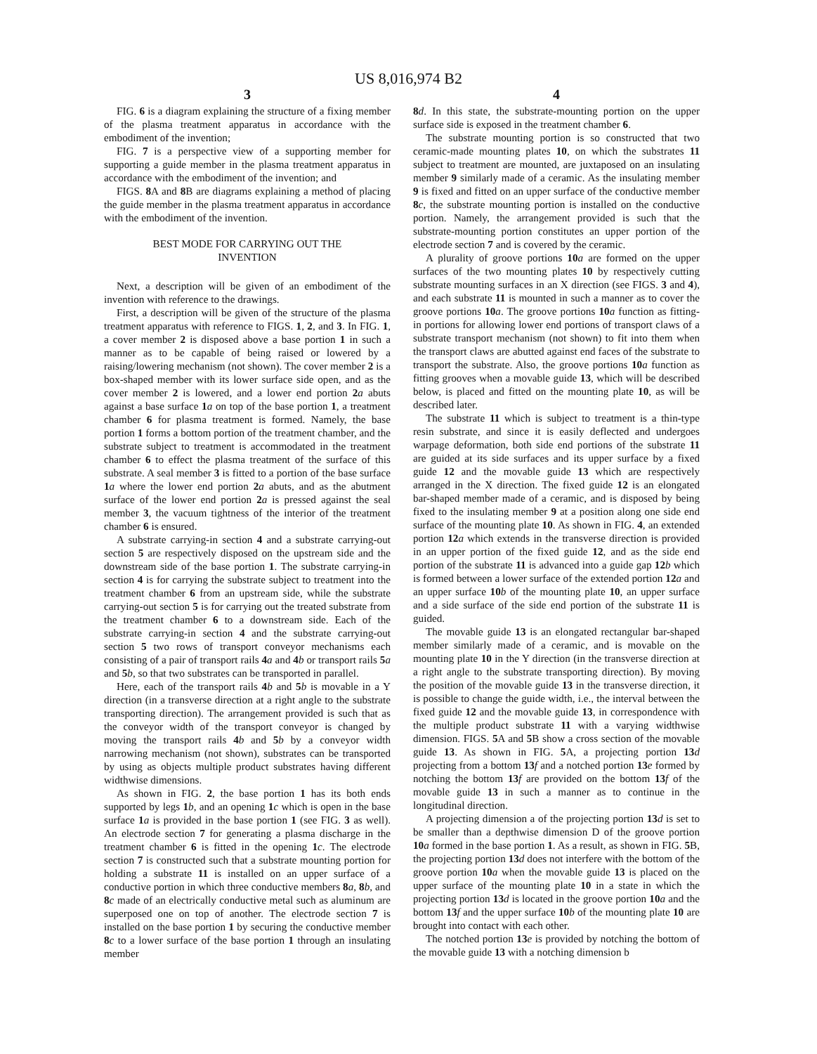US 8,016,974 B2
3
FIG. 6 is a diagram explaining the structure of a fixing member of the plasma treatment apparatus in accordance with the embodiment of the invention;
FIG. 7 is a perspective view of a supporting member for supporting a guide member in the plasma treatment apparatus in accordance with the embodiment of the invention; and
FIGS. 8 A and 8 B are diagrams explaining a method of placing the guide member in the plasma treatment apparatus in accordance with the embodiment of the invention.
BEST MODE FOR CARRYING OUT THE
INVENTION
Next, a description will be given of an embodiment of the invention with reference to the drawings.
First, a description will be given of the structure of the plasma treatment apparatus with reference to FIGS. 1, 2, and 3. In FIG. 1, a cover member 2 is disposed above a base portion 1 in such a manner as to be capable of being raised or lowered by a raising/lowering mechanism (not shown). The cover member 2 is a box-shaped member with its lower surface side open, and as the cover member 2 is lowered, and a lower end portion 2 a abuts against a base surface 1 a on top of the base portion 1, a treatment chamber 6 for plasma treatment is formed. Namely, the base portion 1 forms a bottom portion of the treatment chamber, and the substrate subject to treatment is accommodated in the treatment chamber 6 to effect the plasma treatment of the surface of this substrate. A seal member 3 is fitted to a portion of the base surface 1 a where the lower end portion 2 a abuts, and as the abutment surface of the lower end portion 2 a is pressed against the seal member 3, the vacuum tightness of the interior of the treatment chamber 6 is ensured.
A substrate carrying-in section 4 and a substrate carrying-out section 5 are respectively disposed on the upstream side and the downstream side of the base portion 1. The substrate carrying-in section 4 is for carrying the substrate subject to treatment into the treatment chamber 6 from an upstream side, while the substrate carrying-out section 5 is for carrying out the treated substrate from the treatment chamber 6 to a downstream side. Each of the substrate carrying-in section 4 and the substrate carrying-out section 5 two rows of transport conveyor mechanisms each consisting of a pair of transport rails 4 a and 4 b or transport rails 5 a and 5 b, so that two substrates can be transported in parallel.
Here, each of the transport rails 4 b and 5 b is movable in a Y direction (in a transverse direction at a right angle to the substrate transporting direction). The arrangement provided is such that as the conveyor width of the transport conveyor is changed by moving the transport rails 4 b and 5 b by a conveyor width narrowing mechanism (not shown), substrates can be transported by using as objects multiple product substrates having different widthwise dimensions.
As shown in FIG. 2, the base portion 1 has its both ends supported by legs 1 b, and an opening 1 c which is open in the base surface 1 a is provided in the base portion 1 (see FIG. 3 as well). An electrode section 7 for generating a plasma discharge in the treatment chamber 6 is fitted in the opening 1 c. The electrode section 7 is constructed such that a substrate mounting portion for holding a substrate 11 is installed on an upper surface of a conductive portion in which three conductive members 8 a, 8 b, and 8 c made of an electrically conductive metal such as aluminum are superposed one on top of another. The electrode section 7 is installed on the base portion 1 by securing the conductive member 8 c to a lower surface of the base portion 1 through an insulating member
4
8 d. In this state, the substrate-mounting portion on the upper surface side is exposed in the treatment chamber 6.
The substrate mounting portion is so constructed that two ceramic-made mounting plates 10, on which the substrates 11 subject to treatment are mounted, are juxtaposed on an insulating member 9 similarly made of a ceramic. As the insulating member 9 is fixed and fitted on an upper surface of the conductive member 8 c, the substrate mounting portion is installed on the conductive portion. Namely, the arrangement provided is such that the substrate-mounting portion constitutes an upper portion of the electrode section 7 and is covered by the ceramic.
A plurality of groove portions 10 a are formed on the upper surfaces of the two mounting plates 10 by respectively cutting substrate mounting surfaces in an X direction (see FIGS. 3 and 4), and each substrate 11 is mounted in such a manner as to cover the groove portions 10 a. The groove portions 10 a function as fitting-in portions for allowing lower end portions of transport claws of a substrate transport mechanism (not shown) to fit into them when the transport claws are abutted against end faces of the substrate to transport the substrate. Also, the groove portions 10 a function as fitting grooves when a movable guide 13, which will be described below, is placed and fitted on the mounting plate 10, as will be described later.
The substrate 11 which is subject to treatment is a thin-type resin substrate, and since it is easily deflected and undergoes warpage deformation, both side end portions of the substrate 11 are guided at its side surfaces and its upper surface by a fixed guide 12 and the movable guide 13 which are respectively arranged in the X direction. The fixed guide 12 is an elongated bar-shaped member made of a ceramic, and is disposed by being fixed to the insulating member 9 at a position along one side end surface of the mounting plate 10. As shown in FIG. 4, an extended portion 12 a which extends in the transverse direction is provided in an upper portion of the fixed guide 12, and as the side end portion of the substrate 11 is advanced into a guide gap 12 b which is formed between a lower surface of the extended portion 12 a and an upper surface 10 b of the mounting plate 10, an upper surface and a side surface of the side end portion of the substrate 11 is guided.
The movable guide 13 is an elongated rectangular bar-shaped member similarly made of a ceramic, and is movable on the mounting plate 10 in the Y direction (in the transverse direction at a right angle to the substrate transporting direction). By moving the position of the movable guide 13 in the transverse direction, it is possible to change the guide width, i.e., the interval between the fixed guide 12 and the movable guide 13, in correspondence with the multiple product substrate 11 with a varying widthwise dimension. FIGS. 5 A and 5 B show a cross section of the movable guide 13. As shown in FIG. 5 A, a projecting portion 13 d projecting from a bottom 13 f and a notched portion 13 e formed by notching the bottom 13 f are provided on the bottom 13 f of the movable guide 13 in such a manner as to continue in the longitudinal direction.
A projecting dimension a of the projecting portion 13 d is set to be smaller than a depthwise dimension D of the groove portion 10 a formed in the base portion 1. As a result, as shown in FIG. 5 B, the projecting portion 13 d does not interfere with the bottom of the groove portion 10 a when the movable guide 13 is placed on the upper surface of the mounting plate 10 in a state in which the projecting portion 13 d is located in the groove portion 10 a and the bottom 13 f and the upper surface 10 b of the mounting plate 10 are brought into contact with each other.
The notched portion 13 e is provided by notching the bottom of the movable guide 13 with a notching dimension b